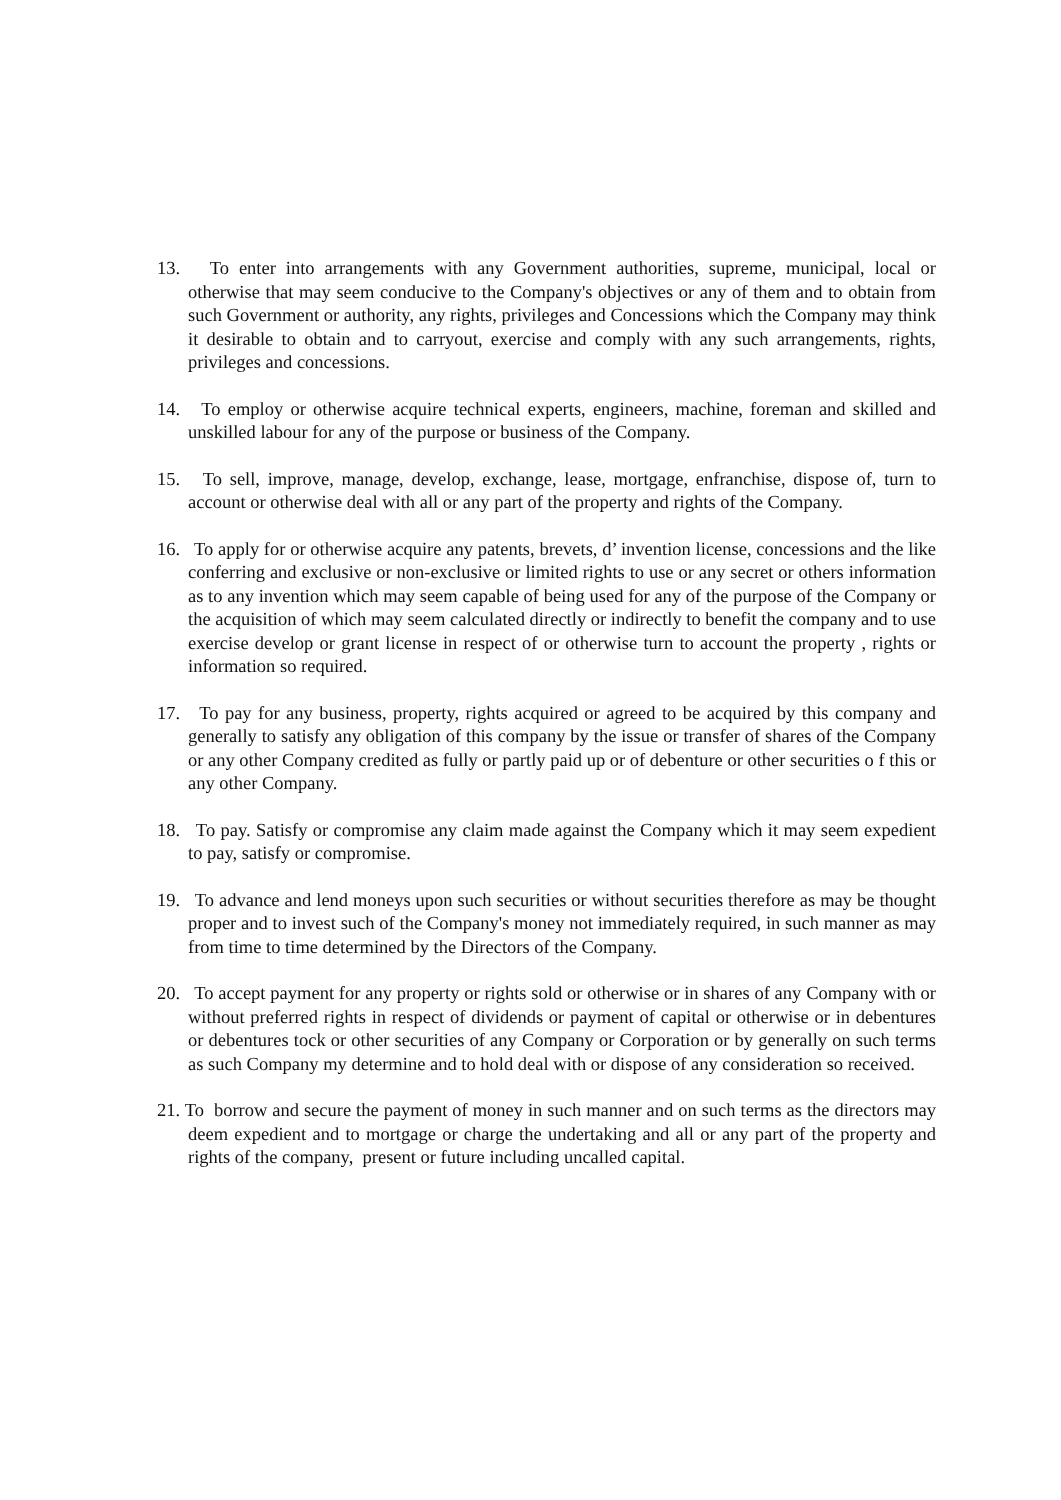13. To enter into arrangements with any Government authorities, supreme, municipal, local or otherwise that may seem conducive to the Company's objectives or any of them and to obtain from such Government or authority, any rights, privileges and Concessions which the Company may think it desirable to obtain and to carryout, exercise and comply with any such arrangements, rights, privileges and concessions.
14. To employ or otherwise acquire technical experts, engineers, machine, foreman and skilled and unskilled labour for any of the purpose or business of the Company.
15. To sell, improve, manage, develop, exchange, lease, mortgage, enfranchise, dispose of, turn to account or otherwise deal with all or any part of the property and rights of the Company.
16. To apply for or otherwise acquire any patents, brevets, d’ invention license, concessions and the like conferring and exclusive or non-exclusive or limited rights to use or any secret or others information as to any invention which may seem capable of being used for any of the purpose of the Company or the acquisition of which may seem calculated directly or indirectly to benefit the company and to use exercise develop or grant license in respect of or otherwise turn to account the property , rights or information so required.
17. To pay for any business, property, rights acquired or agreed to be acquired by this company and generally to satisfy any obligation of this company by the issue or transfer of shares of the Company or any other Company credited as fully or partly paid up or of debenture or other securities o f this or any other Company.
18. To pay. Satisfy or compromise any claim made against the Company which it may seem expedient to pay, satisfy or compromise.
19. To advance and lend moneys upon such securities or without securities therefore as may be thought proper and to invest such of the Company's money not immediately required, in such manner as may from time to time determined by the Directors of the Company.
20. To accept payment for any property or rights sold or otherwise or in shares of any Company with or without preferred rights in respect of dividends or payment of capital or otherwise or in debentures or debentures tock or other securities of any Company or Corporation or by generally on such terms as such Company my determine and to hold deal with or dispose of any consideration so received.
21. To borrow and secure the payment of money in such manner and on such terms as the directors may deem expedient and to mortgage or charge the undertaking and all or any part of the property and rights of the company, present or future including uncalled capital.